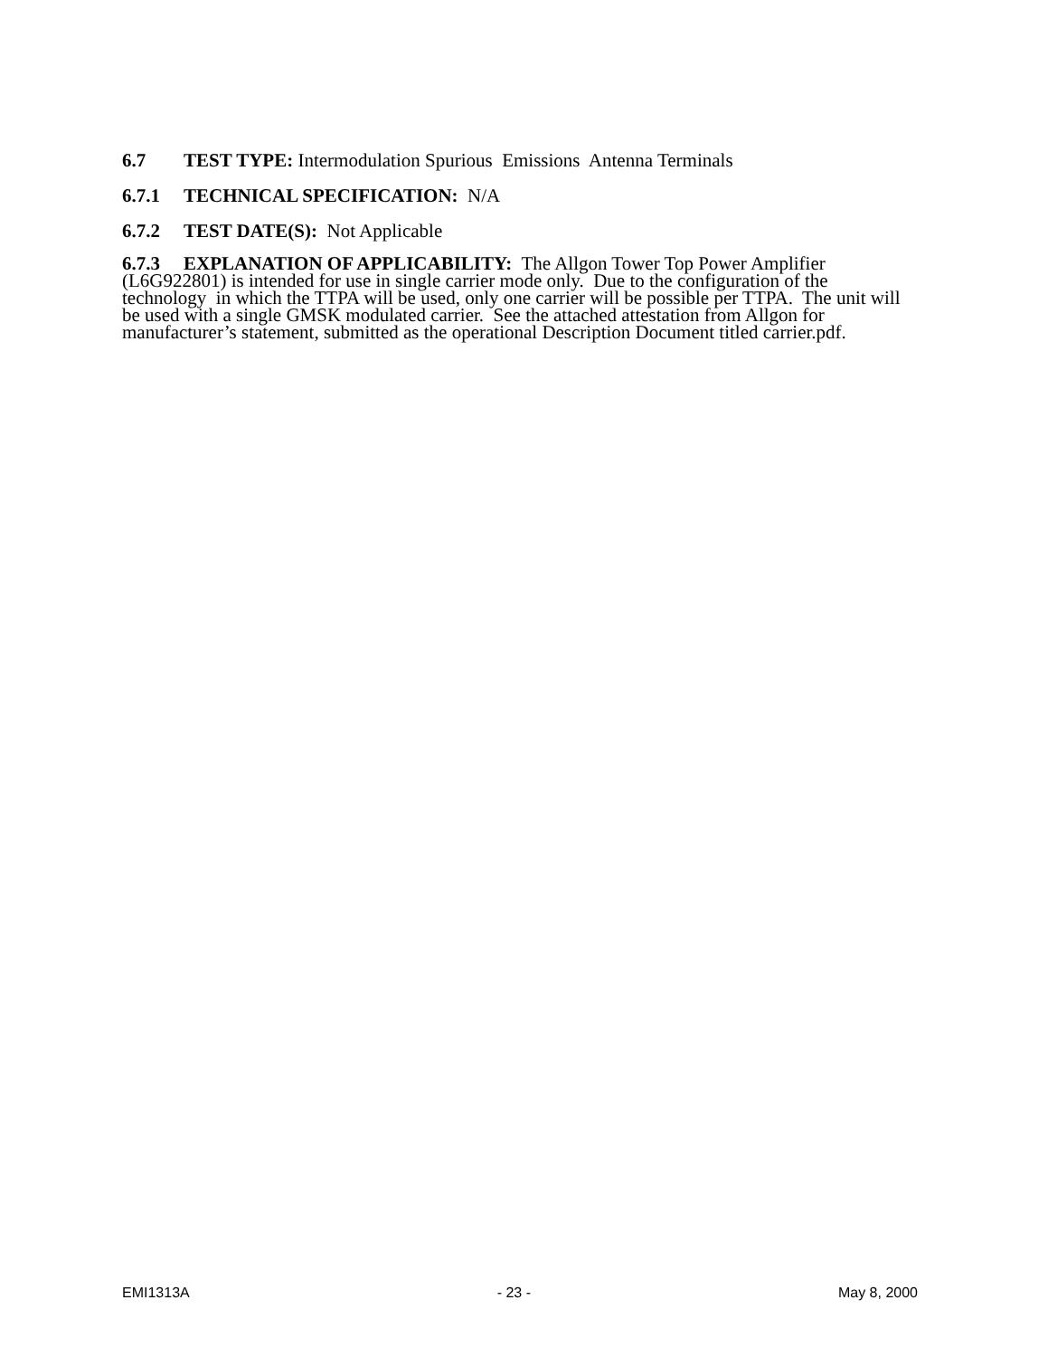6.7 TEST TYPE: Intermodulation Spurious Emissions Antenna Terminals
6.7.1 TECHNICAL SPECIFICATION: N/A
6.7.2 TEST DATE(S): Not Applicable
6.7.3 EXPLANATION OF APPLICABILITY: The Allgon Tower Top Power Amplifier (L6G922801) is intended for use in single carrier mode only. Due to the configuration of the technology in which the TTPA will be used, only one carrier will be possible per TTPA. The unit will be used with a single GMSK modulated carrier. See the attached attestation from Allgon for manufacturer’s statement, submitted as the operational Description Document titled carrier.pdf.
EMI1313A - 23 - May 8, 2000